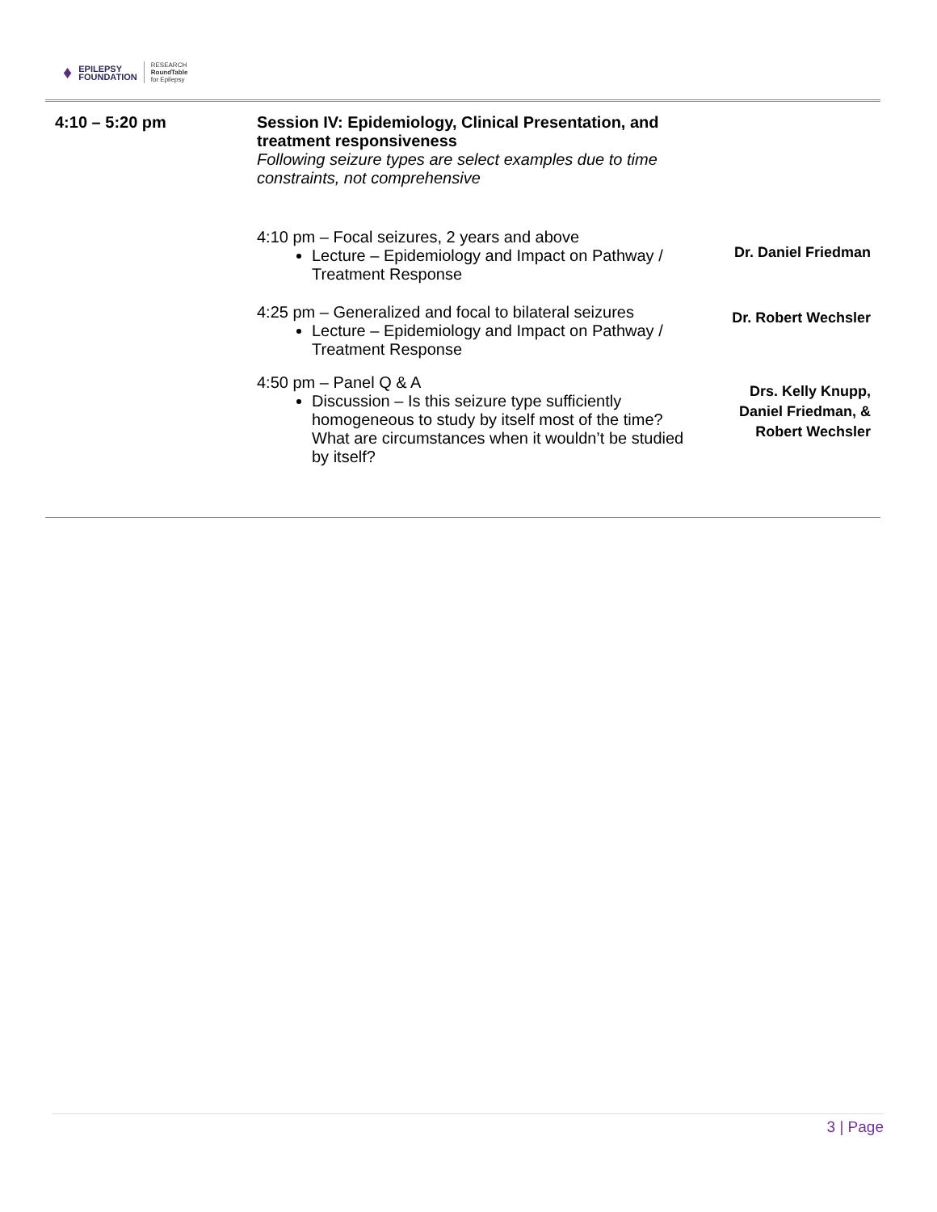♦ EPILEPSY
FOUNDATION RESEARCH
RoundTable
for Epilepsy
| 4:10 – 5:20 pm | Session IV: Epidemiology, Clinical Presentation, and treatment responsiveness Following seizure types are select examples due to time constraints, not comprehensive | |
| | 4:10 pm – Focal seizures, 2 years and above Lecture – Epidemiology and Impact on Pathway / Treatment Response | Dr. Daniel Friedman |
| | 4:25 pm – Generalized and focal to bilateral seizures Lecture – Epidemiology and Impact on Pathway / Treatment Response | Dr. Robert Wechsler |
| | 4:50 pm – Panel Q & A Discussion – Is this seizure type sufficiently homogeneous to study by itself most of the time? What are circumstances when it wouldn’t be studied by itself? | Drs. Kelly Knupp, Daniel Friedman, & Robert Wechsler |
3 | Page